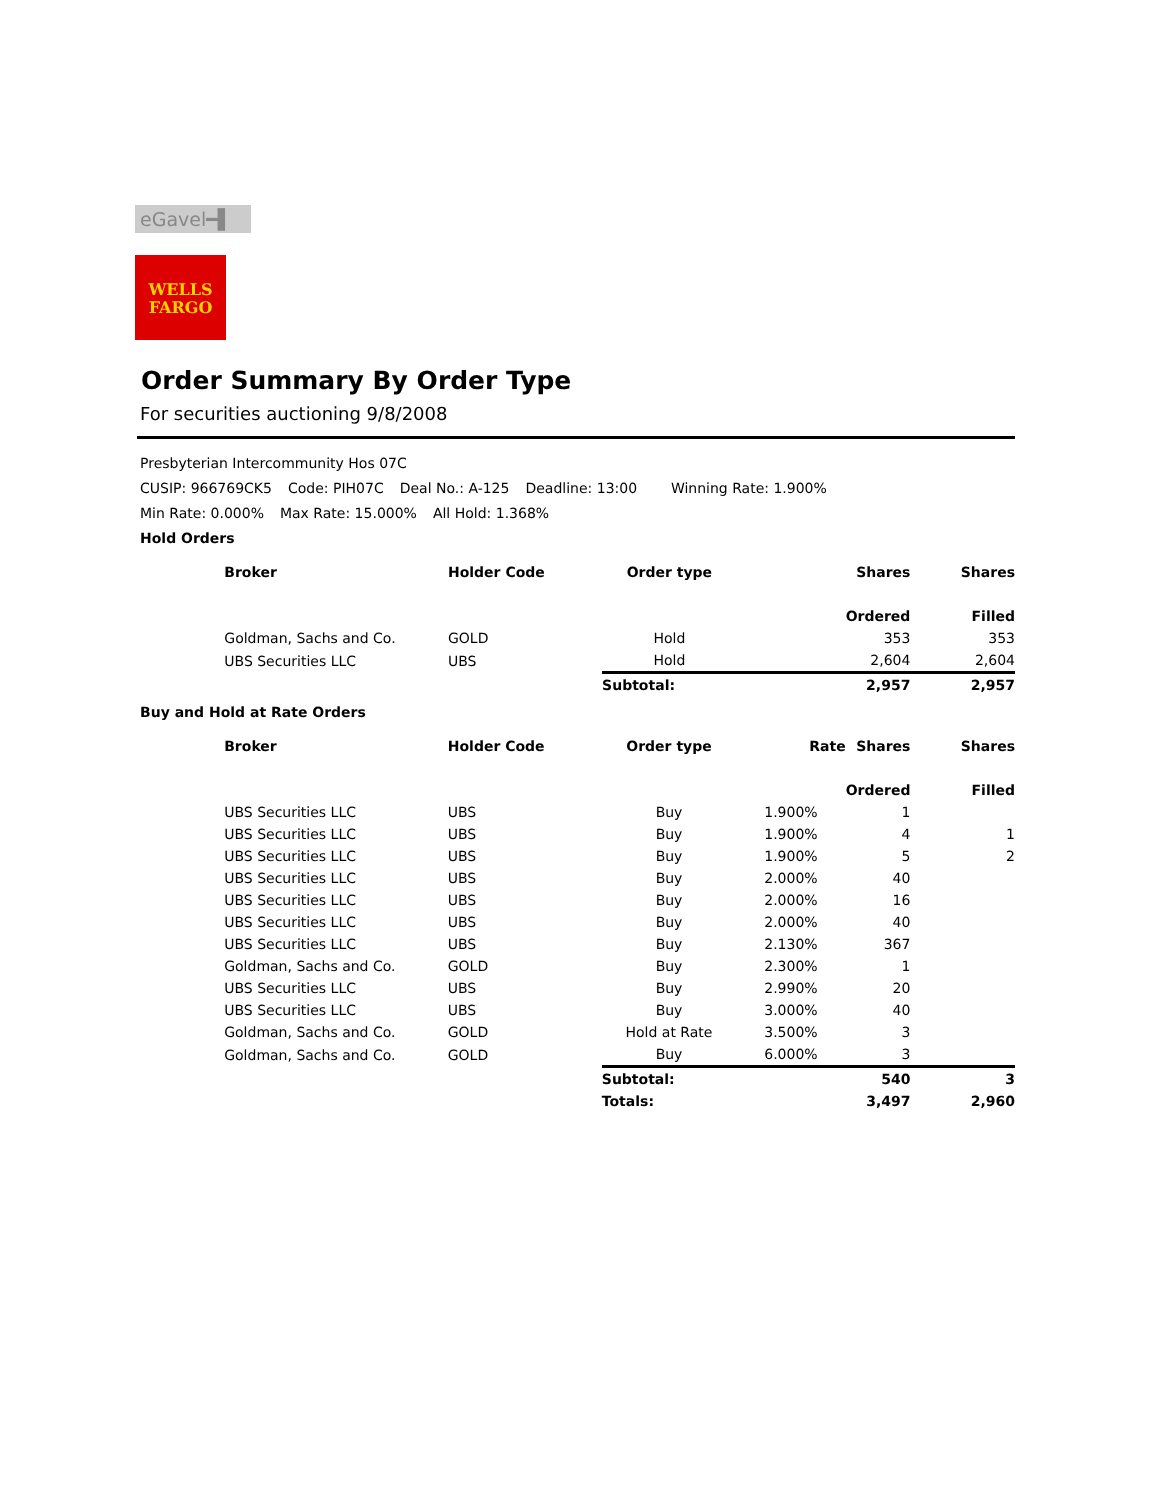eGavel━▌
WELLS
FARGO
Order Summary By Order Type
For securities auctioning 9/8/2008
Presbyterian Intercommunity Hos 07C
CUSIP: 966769CK5 Code: PIH07C Deal No.: A-125 Deadline: 13:00 Winning Rate: 1.900%
Min Rate: 0.000% Max Rate: 15.000% All Hold: 1.368%
Hold Orders
| | Broker | Holder Code | Order type | | Shares Ordered | Shares Filled |
| --- | --- | --- | --- | --- | --- | --- |
| | Goldman, Sachs and Co. | GOLD | Hold | | 353 | 353 |
| | UBS Securities LLC | UBS | Hold | | 2,604 | 2,604 |
| | | | Subtotal: | | 2,957 | 2,957 |
Buy and Hold at Rate Orders
| | Broker | Holder Code | Order type | Rate | Shares Ordered | Shares Filled |
| --- | --- | --- | --- | --- | --- | --- |
| | UBS Securities LLC | UBS | Buy | 1.900% | 1 | |
| | UBS Securities LLC | UBS | Buy | 1.900% | 4 | 1 |
| | UBS Securities LLC | UBS | Buy | 1.900% | 5 | 2 |
| | UBS Securities LLC | UBS | Buy | 2.000% | 40 | |
| | UBS Securities LLC | UBS | Buy | 2.000% | 16 | |
| | UBS Securities LLC | UBS | Buy | 2.000% | 40 | |
| | UBS Securities LLC | UBS | Buy | 2.130% | 367 | |
| | Goldman, Sachs and Co. | GOLD | Buy | 2.300% | 1 | |
| | UBS Securities LLC | UBS | Buy | 2.990% | 20 | |
| | UBS Securities LLC | UBS | Buy | 3.000% | 40 | |
| | Goldman, Sachs and Co. | GOLD | Hold at Rate | 3.500% | 3 | |
| | Goldman, Sachs and Co. | GOLD | Buy | 6.000% | 3 | |
| | | | Subtotal: | | 540 | 3 |
| | | | Totals: | | 3,497 | 2,960 |